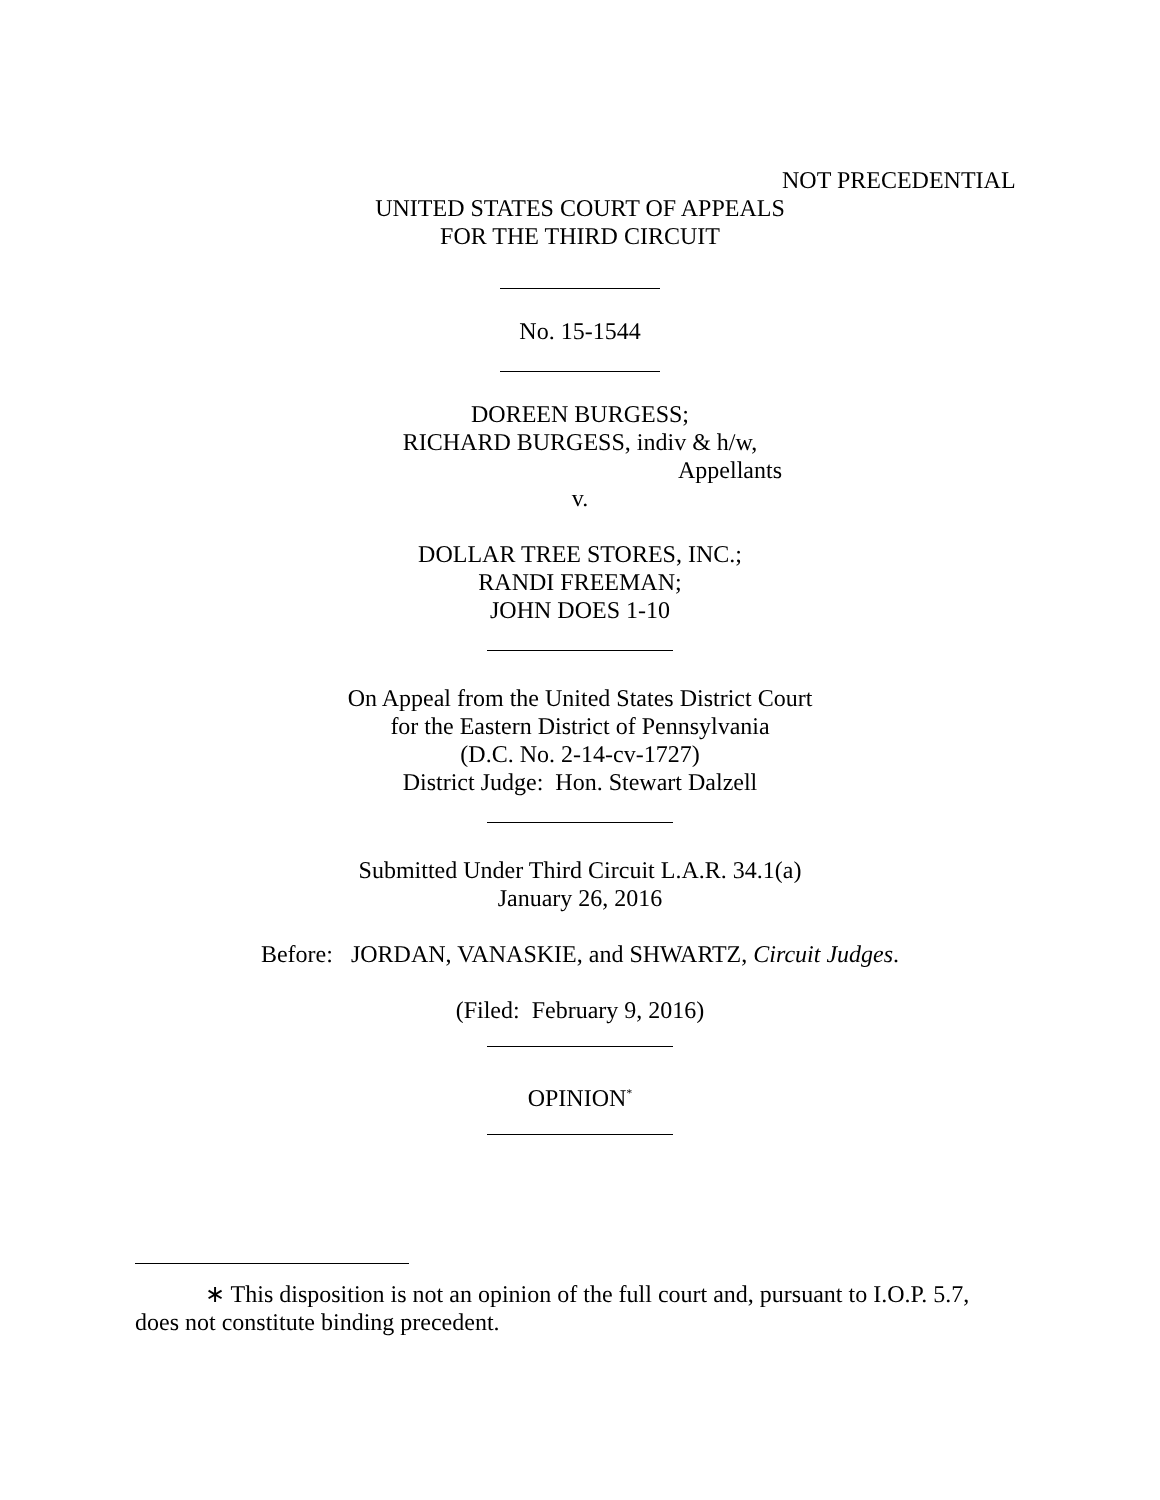NOT PRECEDENTIAL
UNITED STATES COURT OF APPEALS
FOR THE THIRD CIRCUIT
No. 15-1544
DOREEN BURGESS;
RICHARD BURGESS, indiv & h/w,
Appellants
v.
DOLLAR TREE STORES, INC.;
RANDI FREEMAN;
JOHN DOES 1-10
On Appeal from the United States District Court
for the Eastern District of Pennsylvania
(D.C. No. 2-14-cv-1727)
District Judge: Hon. Stewart Dalzell
Submitted Under Third Circuit L.A.R. 34.1(a)
January 26, 2016
Before: JORDAN, VANASKIE, and SHWARTZ, Circuit Judges.
(Filed: February 9, 2016)
OPINION<sup>*</sup>
∗ This disposition is not an opinion of the full court and, pursuant to I.O.P. 5.7, does not constitute binding precedent.